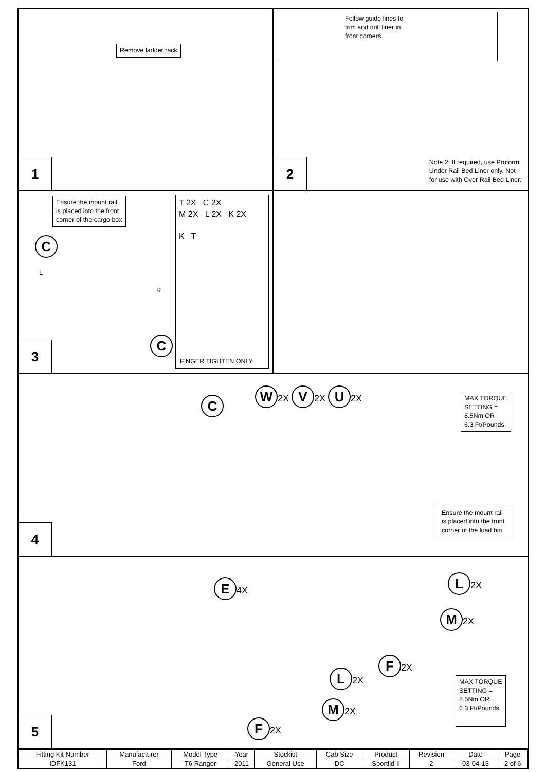Remove ladder rack
1
Follow guide lines to
trim and drill liner in
front corners.
Note 2: If required, use Proform
Under Rail Bed Liner only. Not
for use with Over Rail Bed Liner.
2
Ensure the mount rail
is placed into the front
corner of the cargo box
C
L
R
C
T 2X C 2X
M 2X L 2X K 2X
K T
FINGER TIGHTEN ONLY
3
C
W 2X V 2X U 2X
MAX TORQUE
SETTING =
8.5Nm OR
6.3 Ft/Pounds
Ensure the mount rail
is placed into the front
corner of the load bin
4
E 4X L 2X
M 2X
F 2X
L 2X
M 2X
F 2X
MAX TORQUE
SETTING =
8.5Nm OR
6.3 Ft/Pounds
5
| Fitting Kit Number | Manufacturer | Model Type | Year | Stockist | Cab Size | Product | Revision | Date | Page |
| --- | --- | --- | --- | --- | --- | --- | --- | --- | --- |
| IDFK131 | Ford | T6 Ranger | 2011 | General Use | DC | Sportlid II | 2 | 03-04-13 | 2 of 6 |